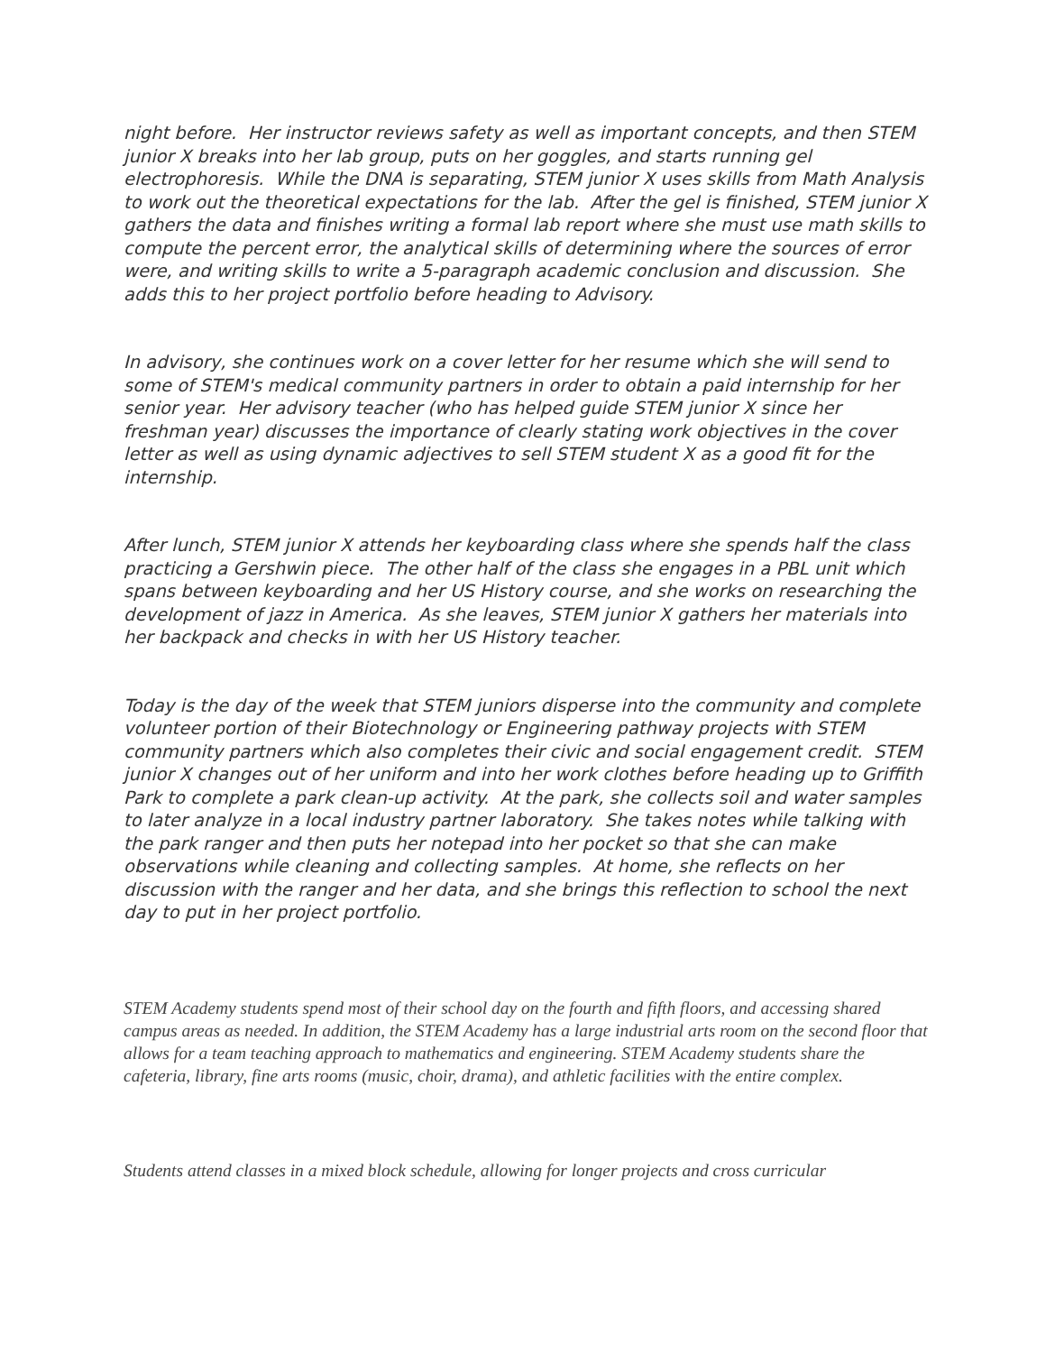night before. Her instructor reviews safety as well as important concepts, and then STEM junior X breaks into her lab group, puts on her goggles, and starts running gel electrophoresis. While the DNA is separating, STEM junior X uses skills from Math Analysis to work out the theoretical expectations for the lab. After the gel is finished, STEM junior X gathers the data and finishes writing a formal lab report where she must use math skills to compute the percent error, the analytical skills of determining where the sources of error were, and writing skills to write a 5-paragraph academic conclusion and discussion. She adds this to her project portfolio before heading to Advisory.
In advisory, she continues work on a cover letter for her resume which she will send to some of STEM's medical community partners in order to obtain a paid internship for her senior year. Her advisory teacher (who has helped guide STEM junior X since her freshman year) discusses the importance of clearly stating work objectives in the cover letter as well as using dynamic adjectives to sell STEM student X as a good fit for the internship.
After lunch, STEM junior X attends her keyboarding class where she spends half the class practicing a Gershwin piece. The other half of the class she engages in a PBL unit which spans between keyboarding and her US History course, and she works on researching the development of jazz in America. As she leaves, STEM junior X gathers her materials into her backpack and checks in with her US History teacher.
Today is the day of the week that STEM juniors disperse into the community and complete volunteer portion of their Biotechnology or Engineering pathway projects with STEM community partners which also completes their civic and social engagement credit. STEM junior X changes out of her uniform and into her work clothes before heading up to Griffith Park to complete a park clean-up activity. At the park, she collects soil and water samples to later analyze in a local industry partner laboratory. She takes notes while talking with the park ranger and then puts her notepad into her pocket so that she can make observations while cleaning and collecting samples. At home, she reflects on her discussion with the ranger and her data, and she brings this reflection to school the next day to put in her project portfolio.
STEM Academy students spend most of their school day on the fourth and fifth floors, and accessing shared campus areas as needed. In addition, the STEM Academy has a large industrial arts room on the second floor that allows for a team teaching approach to mathematics and engineering. STEM Academy students share the cafeteria, library, fine arts rooms (music, choir, drama), and athletic facilities with the entire complex.
Students attend classes in a mixed block schedule, allowing for longer projects and cross curricular